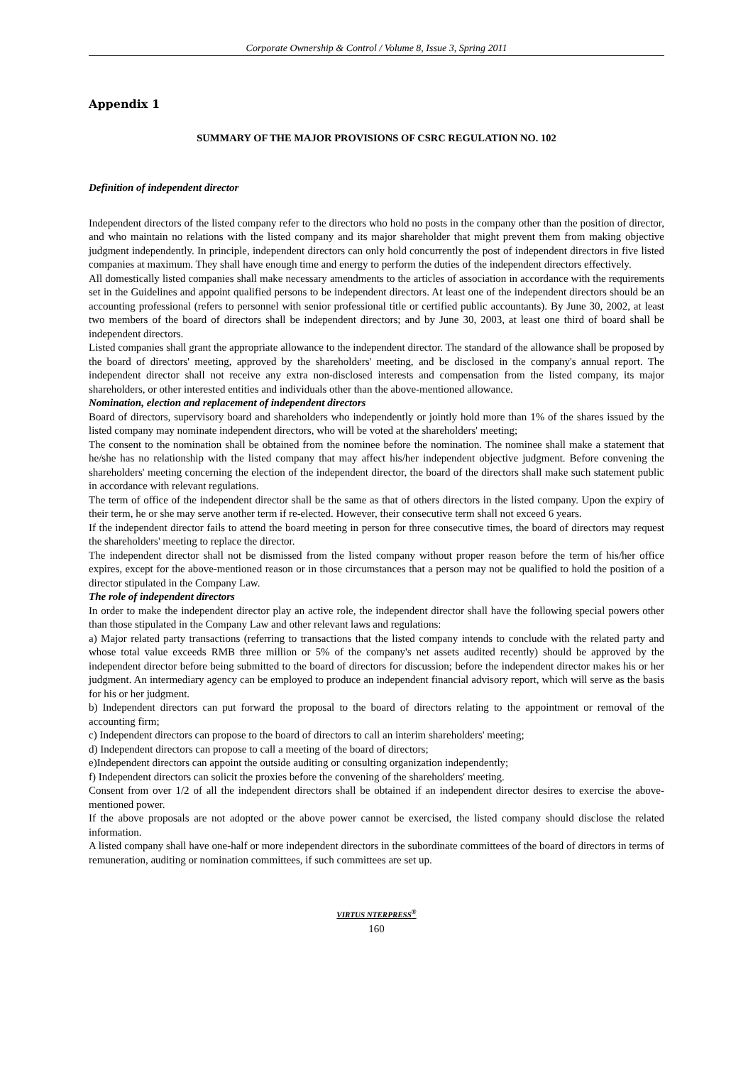Corporate Ownership & Control / Volume 8, Issue 3, Spring 2011
Appendix 1
SUMMARY OF THE MAJOR PROVISIONS OF CSRC REGULATION NO. 102
Definition of independent director
Independent directors of the listed company refer to the directors who hold no posts in the company other than the position of director, and who maintain no relations with the listed company and its major shareholder that might prevent them from making objective judgment independently. In principle, independent directors can only hold concurrently the post of independent directors in five listed companies at maximum. They shall have enough time and energy to perform the duties of the independent directors effectively.
All domestically listed companies shall make necessary amendments to the articles of association in accordance with the requirements set in the Guidelines and appoint qualified persons to be independent directors. At least one of the independent directors should be an accounting professional (refers to personnel with senior professional title or certified public accountants). By June 30, 2002, at least two members of the board of directors shall be independent directors; and by June 30, 2003, at least one third of board shall be independent directors.
Listed companies shall grant the appropriate allowance to the independent director. The standard of the allowance shall be proposed by the board of directors' meeting, approved by the shareholders' meeting, and be disclosed in the company's annual report. The independent director shall not receive any extra non-disclosed interests and compensation from the listed company, its major shareholders, or other interested entities and individuals other than the above-mentioned allowance.
Nomination, election and replacement of independent directors
Board of directors, supervisory board and shareholders who independently or jointly hold more than 1% of the shares issued by the listed company may nominate independent directors, who will be voted at the shareholders' meeting;
The consent to the nomination shall be obtained from the nominee before the nomination. The nominee shall make a statement that he/she has no relationship with the listed company that may affect his/her independent objective judgment. Before convening the shareholders' meeting concerning the election of the independent director, the board of the directors shall make such statement public in accordance with relevant regulations.
The term of office of the independent director shall be the same as that of others directors in the listed company. Upon the expiry of their term, he or she may serve another term if re-elected. However, their consecutive term shall not exceed 6 years.
If the independent director fails to attend the board meeting in person for three consecutive times, the board of directors may request the shareholders' meeting to replace the director.
The independent director shall not be dismissed from the listed company without proper reason before the term of his/her office expires, except for the above-mentioned reason or in those circumstances that a person may not be qualified to hold the position of a director stipulated in the Company Law.
The role of independent directors
In order to make the independent director play an active role, the independent director shall have the following special powers other than those stipulated in the Company Law and other relevant laws and regulations:
a) Major related party transactions (referring to transactions that the listed company intends to conclude with the related party and whose total value exceeds RMB three million or 5% of the company's net assets audited recently) should be approved by the independent director before being submitted to the board of directors for discussion; before the independent director makes his or her judgment. An intermediary agency can be employed to produce an independent financial advisory report, which will serve as the basis for his or her judgment.
b) Independent directors can put forward the proposal to the board of directors relating to the appointment or removal of the accounting firm;
c) Independent directors can propose to the board of directors to call an interim shareholders' meeting;
d) Independent directors can propose to call a meeting of the board of directors;
e)Independent directors can appoint the outside auditing or consulting organization independently;
f) Independent directors can solicit the proxies before the convening of the shareholders' meeting.
Consent from over 1/2 of all the independent directors shall be obtained if an independent director desires to exercise the above-mentioned power.
If the above proposals are not adopted or the above power cannot be exercised, the listed company should disclose the related information.
A listed company shall have one-half or more independent directors in the subordinate committees of the board of directors in terms of remuneration, auditing or nomination committees, if such committees are set up.
VIRTUS NTERPRESS<sup>®</sup>
160